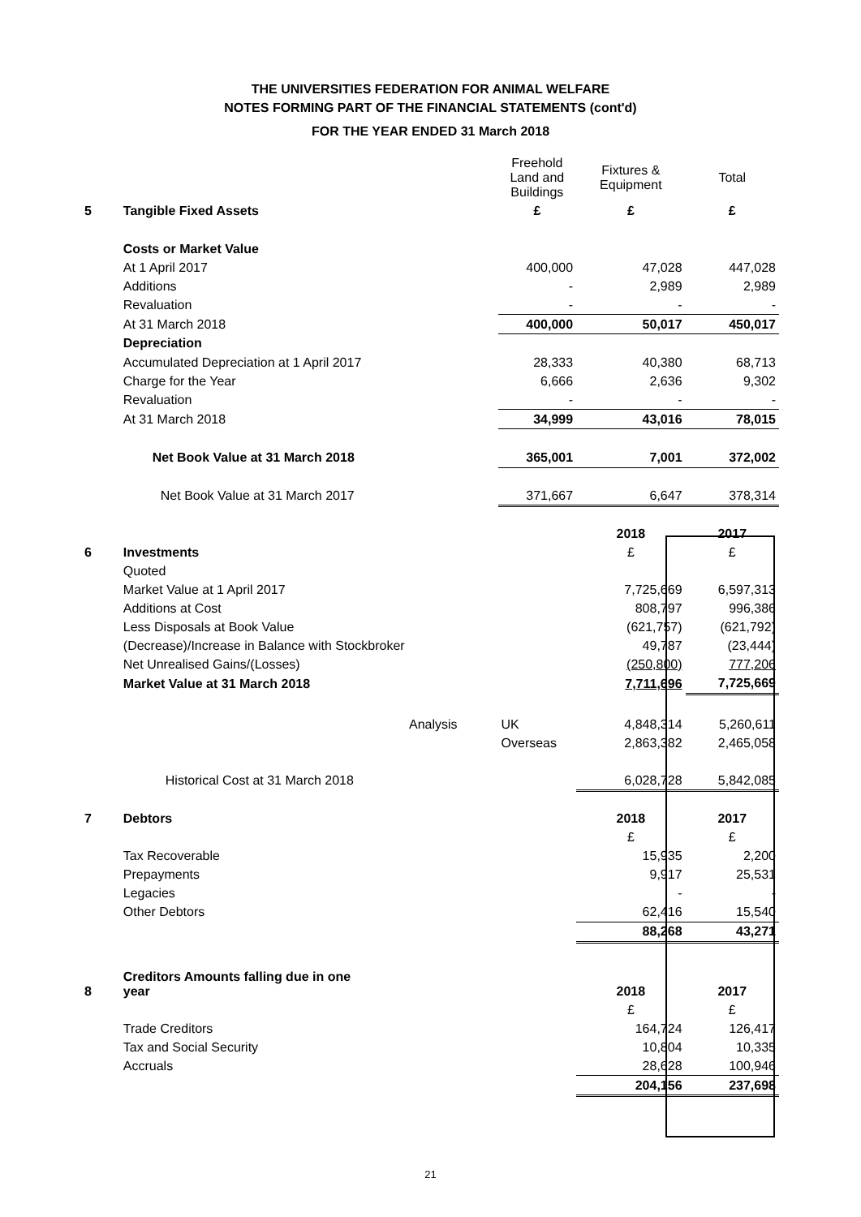THE UNIVERSITIES FEDERATION FOR ANIMAL WELFARE
NOTES FORMING PART OF THE FINANCIAL STATEMENTS (cont'd)
FOR THE YEAR ENDED 31 March 2018
| | | Freehold Land and Buildings | Fixtures & Equipment | Total |
| 5 | Tangible Fixed Assets | £ | £ | £ |
| | Costs or Market Value | | | |
| | At 1 April 2017 | 400,000 | 47,028 | 447,028 |
| | Additions | - | 2,989 | 2,989 |
| | Revaluation | - | - | - |
| | At 31 March 2018 | 400,000 | 50,017 | 450,017 |
| | Depreciation | | | |
| | Accumulated Depreciation at 1 April 2017 | 28,333 | 40,380 | 68,713 |
| | Charge for the Year | 6,666 | 2,636 | 9,302 |
| | Revaluation | - | - | - |
| | At 31 March 2018 | 34,999 | 43,016 | 78,015 |
| | Net Book Value at 31 March 2018 | 365,001 | 7,001 | 372,002 |
| | Net Book Value at 31 March 2017 | 371,667 | 6,647 | 378,314 |
| | | | 2018 | 2017 |
| 6 | Investments | | £ | £ |
| | Quoted | | | |
| | Market Value at 1 April 2017 | | 7,725,669 | 6,597,313 |
| | Additions at Cost | | 808,797 | 996,386 |
| | Less Disposals at Book Value | | (621,757) | (621,792) |
| | (Decrease)/Increase in Balance with Stockbroker | | 49,787 | (23,444) |
| | Net Unrealised Gains/(Losses) | | (250,800) | 777,206 |
| | Market Value at 31 March 2018 | | 7,711,696 | 7,725,669 |
| | Analysis | UK | 4,848,314 | 5,260,611 |
| | | Overseas | 2,863,382 | 2,465,058 |
| | Historical Cost at 31 March 2018 | | 6,028,728 | 5,842,085 |
| 7 | Debtors | | 2018 | 2017 |
| | | | £ | £ |
| | Tax Recoverable | | 15,935 | 2,200 |
| | Prepayments | | 9,917 | 25,531 |
| | Legacies | | - | - |
| | Other Debtors | | 62,416 | 15,540 |
| | | | 88,268 | 43,271 |
| 8 | Creditors Amounts falling due in one year | | 2018 | 2017 |
| | | | £ | £ |
| | Trade Creditors | | 164,724 | 126,417 |
| | Tax and Social Security | | 10,804 | 10,335 |
| | Accruals | | 28,628 | 100,946 |
| | | | 204,156 | 237,698 |
21